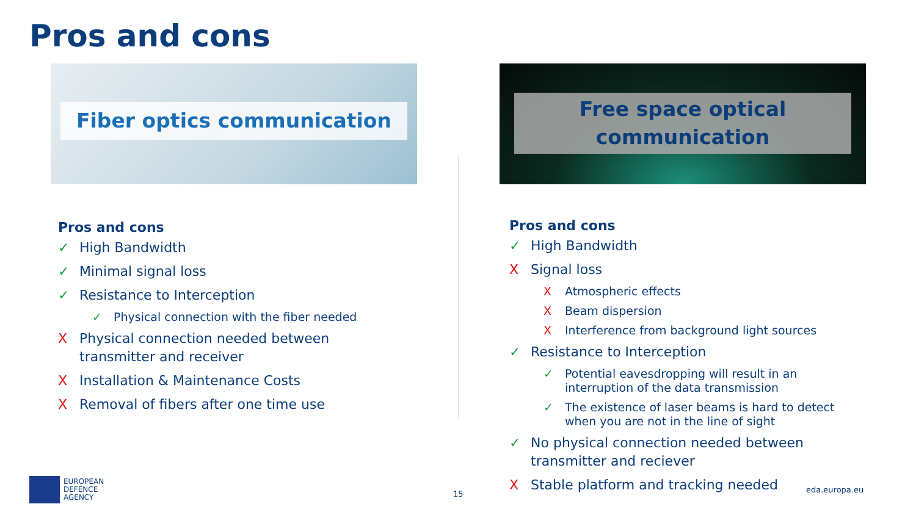Pros and cons
Fiber optics communication
Free space optical
communication
Pros and cons
✓ High Bandwidth
✓ Minimal signal loss
✓ Resistance to Interception
✓ Physical connection with the fiber needed
X Physical connection needed between transmitter and receiver
X Installation & Maintenance Costs
X Removal of fibers after one time use
Pros and cons
✓ High Bandwidth
X Signal loss
X Atmospheric effects
X Beam dispersion
X Interference from background light sources
✓ Resistance to Interception
✓ Potential eavesdropping will result in an interruption of the data transmission
✓ The existence of laser beams is hard to detect when you are not in the line of sight
✓ No physical connection needed between transmitter and reciever
X Stable platform and tracking needed
EUROPEAN
DEFENCE
AGENCY
15 eda.europa.eu